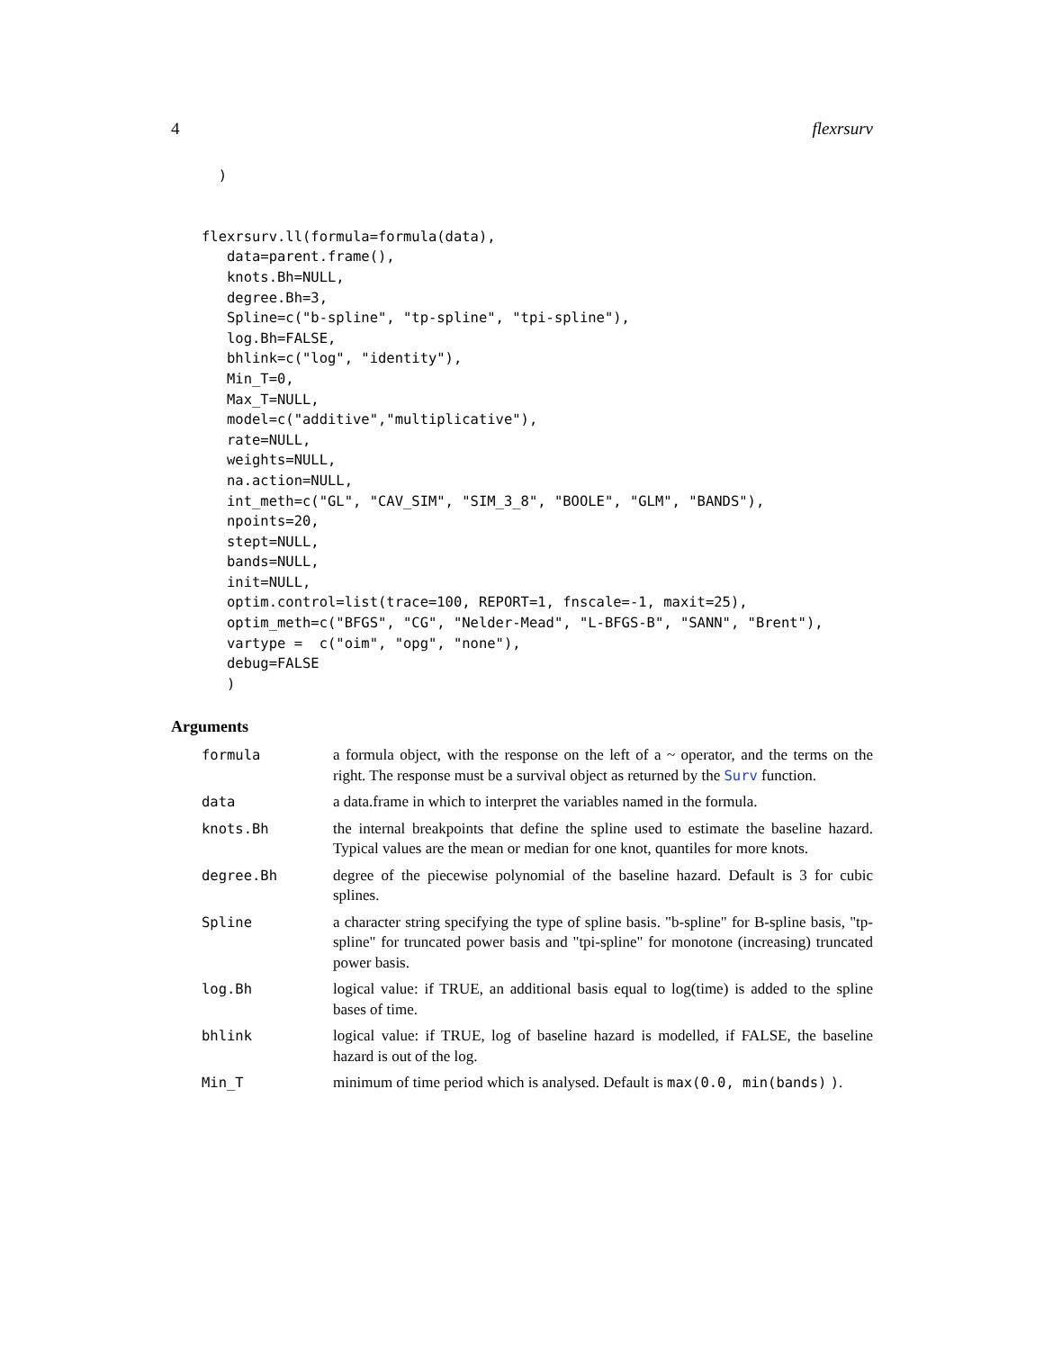4 flexrsurv
  )


flexrsurv.ll(formula=formula(data),
   data=parent.frame(),
   knots.Bh=NULL,
   degree.Bh=3,
   Spline=c("b-spline", "tp-spline", "tpi-spline"),
   log.Bh=FALSE,
   bhlink=c("log", "identity"),
   Min_T=0,
   Max_T=NULL,
   model=c("additive","multiplicative"),
   rate=NULL,
   weights=NULL,
   na.action=NULL,
   int_meth=c("GL", "CAV_SIM", "SIM_3_8", "BOOLE", "GLM", "BANDS"),
   npoints=20,
   stept=NULL,
   bands=NULL,
   init=NULL,
   optim.control=list(trace=100, REPORT=1, fnscale=-1, maxit=25),
   optim_meth=c("BFGS", "CG", "Nelder-Mead", "L-BFGS-B", "SANN", "Brent"),
   vartype =  c("oim", "opg", "none"),
   debug=FALSE
   )
Arguments
| formula | a formula object, with the response on the left of a ~ operator, and the terms on the right. The response must be a survival object as returned by the Surv function. |
| data | a data.frame in which to interpret the variables named in the formula. |
| knots.Bh | the internal breakpoints that define the spline used to estimate the baseline hazard. Typical values are the mean or median for one knot, quantiles for more knots. |
| degree.Bh | degree of the piecewise polynomial of the baseline hazard. Default is 3 for cubic splines. |
| Spline | a character string specifying the type of spline basis. "b-spline" for B-spline basis, "tp-spline" for truncated power basis and "tpi-spline" for monotone (increasing) truncated power basis. |
| log.Bh | logical value: if TRUE, an additional basis equal to log(time) is added to the spline bases of time. |
| bhlink | logical value: if TRUE, log of baseline hazard is modelled, if FALSE, the baseline hazard is out of the log. |
| Min_T | minimum of time period which is analysed. Default is max(0.0, min(bands) ) . |